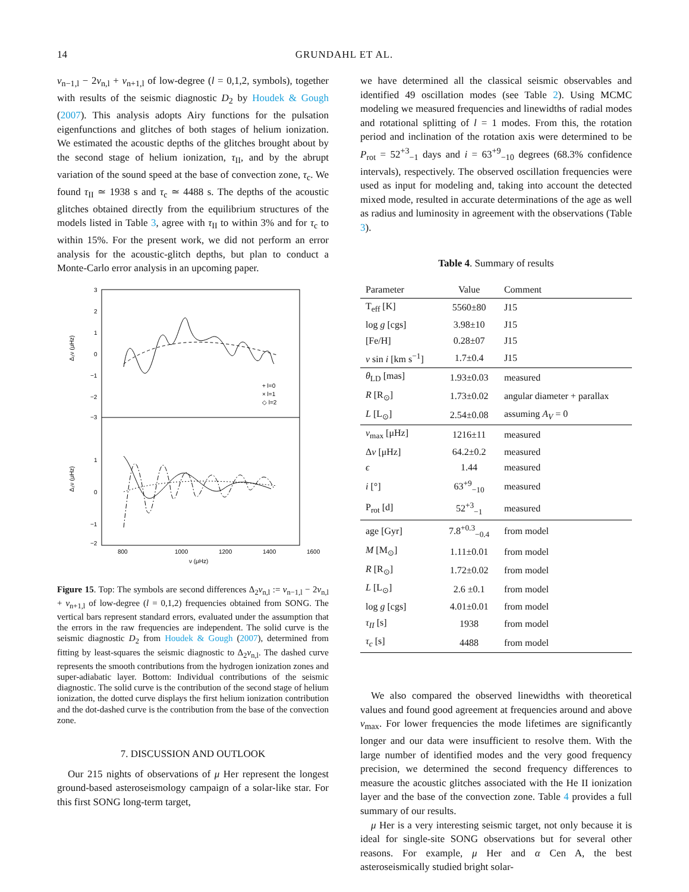14 GRUNDAHL ET AL.
ν<sub>n−1,l</sub> − 2ν<sub>n,l</sub> + ν<sub>n+1,l</sub> of low-degree (l = 0,1,2, symbols), together with results of the seismic diagnostic D<sub>2</sub> by Houdek & Gough (2007). This analysis adopts Airy functions for the pulsation eigenfunctions and glitches of both stages of helium ionization. We estimated the acoustic depths of the glitches brought about by the second stage of helium ionization, τ<sub>II</sub>, and by the abrupt variation of the sound speed at the base of convection zone, τ<sub>c</sub>. We found τ<sub>II</sub> ≃ 1938 s and τ<sub>c</sub> ≃ 4488 s. The depths of the acoustic glitches obtained directly from the equilibrium structures of the models listed in Table 3, agree with τ<sub>II</sub> to within 3% and for τ<sub>c</sub> to within 15%. For the present work, we did not perform an error analysis for the acoustic-glitch depths, but plan to conduct a Monte-Carlo error analysis in an upcoming paper.
3
2
1
0
−1
−2
−3
1
0
−1
−2
Δ₂ν (μHz)
Δ₂ν (μHz)
+ l=0
× l=1
◇ l=2
800
1000
1200
1400
1600
ν (μHz)
Figure 15. Top: The symbols are second differences Δ<sub>2</sub>ν<sub>n,l</sub> := ν<sub>n−1,l</sub> − 2ν<sub>n,l</sub> + ν<sub>n+1,l</sub> of low-degree (l = 0,1,2) frequencies obtained from SONG. The vertical bars represent standard errors, evaluated under the assumption that the errors in the raw frequencies are independent. The solid curve is the seismic diagnostic D<sub>2</sub> from Houdek & Gough (2007), determined from fitting by least-squares the seismic diagnostic to Δ<sub>2</sub>ν<sub>n,l</sub>. The dashed curve represents the smooth contributions from the hydrogen ionization zones and super-adiabatic layer. Bottom: Individual contributions of the seismic diagnostic. The solid curve is the contribution of the second stage of helium ionization, the dotted curve displays the first helium ionization contribution and the dot-dashed curve is the contribution from the base of the convection zone.
7. DISCUSSION AND OUTLOOK
Our 215 nights of observations of μ Her represent the longest ground-based asteroseismology campaign of a solar-like star. For this first SONG long-term target,
we have determined all the classical seismic observables and identified 49 oscillation modes (see Table 2). Using MCMC modeling we measured frequencies and linewidths of radial modes and rotational splitting of l = 1 modes. From this, the rotation period and inclination of the rotation axis were determined to be P<sub>rot</sub> = 52<sup>+3</sup><sub>−1</sub> days and i = 63<sup>+9</sup><sub>−10</sub> degrees (68.3% confidence intervals), respectively. The observed oscillation frequencies were used as input for modeling and, taking into account the detected mixed mode, resulted in accurate determinations of the age as well as radius and luminosity in agreement with the observations (Table 3).
Table 4. Summary of results
| Parameter | Value | Comment |
| --- | --- | --- |
| T<sub>eff</sub> [K] | 5560±80 | J15 |
| log g [cgs] | 3.98±10 | J15 |
| [Fe/H] | 0.28±07 | J15 |
| v sin i [km s<sup>−1</sup>] | 1.7±0.4 | J15 |
| θ<sub>LD</sub> [mas] | 1.93±0.03 | measured |
| R [R<sub>⊙</sub>] | 1.73±0.02 | angular diameter + parallax |
| L [L<sub>⊙</sub>] | 2.54±0.08 | assuming A<sub>V</sub> = 0 |
| ν<sub>max</sub> [μHz] | 1216±11 | measured |
| Δ ν [μHz] | 64.2±0.2 | measured |
| ϵ | 1.44 | measured |
| i [°] | 63<sup>+9</sup><sub>−10</sub> | measured |
| P<sub>rot</sub> [d] | 52<sup>+3</sup><sub>−1</sub> | measured |
| age [Gyr] | 7.8<sup>+0.3</sup><sub>−0.4</sub> | from model |
| M [M<sub>⊙</sub>] | 1.11±0.01 | from model |
| R [R<sub>⊙</sub>] | 1.72±0.02 | from model |
| L [L<sub>⊙</sub>] | 2.6 ±0.1 | from model |
| log g [cgs] | 4.01±0.01 | from model |
| τ<sub>II</sub> [s] | 1938 | from model |
| τ<sub>c</sub> [s] | 4488 | from model |
We also compared the observed linewidths with theoretical values and found good agreement at frequencies around and above ν<sub>max</sub>. For lower frequencies the mode lifetimes are significantly longer and our data were insufficient to resolve them. With the large number of identified modes and the very good frequency precision, we determined the second frequency differences to measure the acoustic glitches associated with the He II ionization layer and the base of the convection zone. Table 4 provides a full summary of our results.
μ Her is a very interesting seismic target, not only because it is ideal for single-site SONG observations but for several other reasons. For example, μ Her and α Cen A, the best asteroseismically studied bright solar-